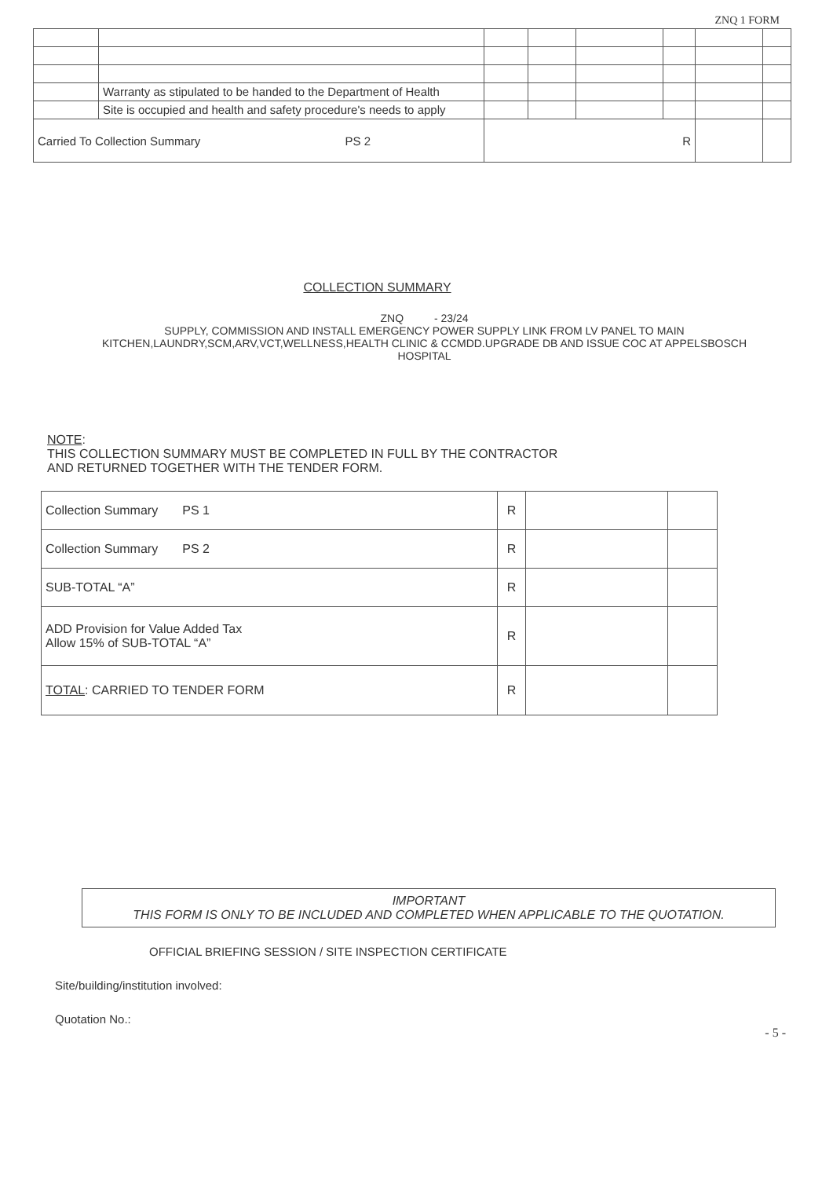ZNQ 1 FORM
| | Warranty as stipulated to be handed to the Department of Health | | | | | | |
| | Site is occupied and health and safety procedure's needs to apply | | | | | | |
| Carried To Collection Summary PS 2 | | R | | | | | |
COLLECTION SUMMARY
ZNQ - 23/24
SUPPLY, COMMISSION AND INSTALL EMERGENCY POWER SUPPLY LINK FROM LV PANEL TO MAIN KITCHEN,LAUNDRY,SCM,ARV,VCT,WELLNESS,HEALTH CLINIC & CCMDD.UPGRADE DB AND ISSUE COC AT APPELSBOSCH HOSPITAL
NOTE:
THIS COLLECTION SUMMARY MUST BE COMPLETED IN FULL BY THE CONTRACTOR
AND RETURNED TOGETHER WITH THE TENDER FORM.
| Collection Summary PS 1 | R | | |
| Collection Summary PS 2 | R | | |
| SUB-TOTAL “A” | R | | |
| ADD Provision for Value Added Tax Allow 15% of SUB-TOTAL “A” | R | | |
| TOTAL : CARRIED TO TENDER FORM | R | | |
IMPORTANT
THIS FORM IS ONLY TO BE INCLUDED AND COMPLETED WHEN APPLICABLE TO THE QUOTATION.
OFFICIAL BRIEFING SESSION / SITE INSPECTION CERTIFICATE
Site/building/institution involved:
Quotation No.:
- 5 -